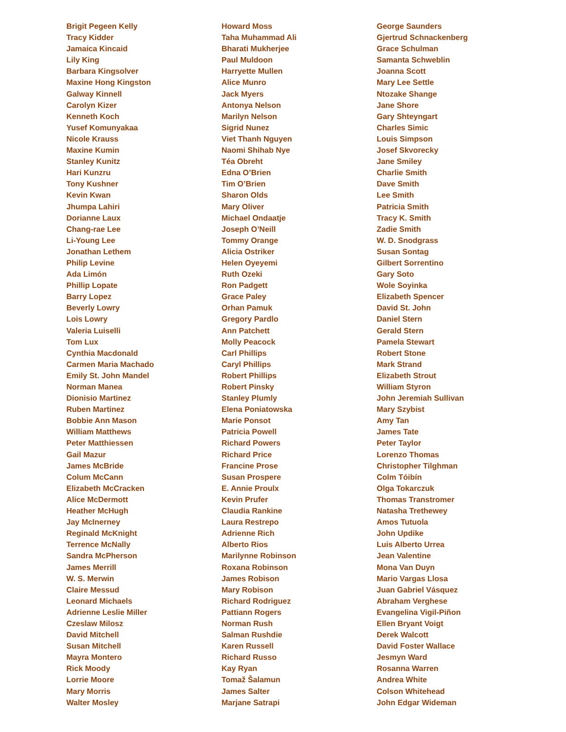Brigit Pegeen Kelly
Tracy Kidder
Jamaica Kincaid
Lily King
Barbara Kingsolver
Maxine Hong Kingston
Galway Kinnell
Carolyn Kizer
Kenneth Koch
Yusef Komunyakaa
Nicole Krauss
Maxine Kumin
Stanley Kunitz
Hari Kunzru
Tony Kushner
Kevin Kwan
Jhumpa Lahiri
Dorianne Laux
Chang-rae Lee
Li-Young Lee
Jonathan Lethem
Philip Levine
Ada Limón
Phillip Lopate
Barry Lopez
Beverly Lowry
Lois Lowry
Valeria Luiselli
Tom Lux
Cynthia Macdonald
Carmen Maria Machado
Emily St. John Mandel
Norman Manea
Dionisio Martinez
Ruben Martinez
Bobbie Ann Mason
William Matthews
Peter Matthiessen
Gail Mazur
James McBride
Colum McCann
Elizabeth McCracken
Alice McDermott
Heather McHugh
Jay McInerney
Reginald McKnight
Terrence McNally
Sandra McPherson
James Merrill
W. S. Merwin
Claire Messud
Leonard Michaels
Adrienne Leslie Miller
Czeslaw Milosz
David Mitchell
Susan Mitchell
Mayra Montero
Rick Moody
Lorrie Moore
Mary Morris
Walter Mosley
Howard Moss
Taha Muhammad Ali
Bharati Mukherjee
Paul Muldoon
Harryette Mullen
Alice Munro
Jack Myers
Antonya Nelson
Marilyn Nelson
Sigrid Nunez
Viet Thanh Nguyen
Naomi Shihab Nye
Téa Obreht
Edna O’Brien
Tim O’Brien
Sharon Olds
Mary Oliver
Michael Ondaatje
Joseph O’Neill
Tommy Orange
Alicia Ostriker
Helen Oyeyemi
Ruth Ozeki
Ron Padgett
Grace Paley
Orhan Pamuk
Gregory Pardlo
Ann Patchett
Molly Peacock
Carl Phillips
Caryl Phillips
Robert Phillips
Robert Pinsky
Stanley Plumly
Elena Poniatowska
Marie Ponsot
Patricia Powell
Richard Powers
Richard Price
Francine Prose
Susan Prospere
E. Annie Proulx
Kevin Prufer
Claudia Rankine
Laura Restrepo
Adrienne Rich
Alberto Rios
Marilynne Robinson
Roxana Robinson
James Robison
Mary Robison
Richard Rodriguez
Pattiann Rogers
Norman Rush
Salman Rushdie
Karen Russell
Richard Russo
Kay Ryan
Tomaž Šalamun
James Salter
Marjane Satrapi
George Saunders
Gjertrud Schnackenberg
Grace Schulman
Samanta Schweblin
Joanna Scott
Mary Lee Settle
Ntozake Shange
Jane Shore
Gary Shteyngart
Charles Simic
Louis Simpson
Josef Skvorecky
Jane Smiley
Charlie Smith
Dave Smith
Lee Smith
Patricia Smith
Tracy K. Smith
Zadie Smith
W. D. Snodgrass
Susan Sontag
Gilbert Sorrentino
Gary Soto
Wole Soyinka
Elizabeth Spencer
David St. John
Daniel Stern
Gerald Stern
Pamela Stewart
Robert Stone
Mark Strand
Elizabeth Strout
William Styron
John Jeremiah Sullivan
Mary Szybist
Amy Tan
James Tate
Peter Taylor
Lorenzo Thomas
Christopher Tilghman
Colm Tóibín
Olga Tokarczuk
Thomas Transtromer
Natasha Trethewey
Amos Tutuola
John Updike
Luis Alberto Urrea
Jean Valentine
Mona Van Duyn
Mario Vargas Llosa
Juan Gabriel Vásquez
Abraham Verghese
Evangelina Vigil-Piñon
Ellen Bryant Voigt
Derek Walcott
David Foster Wallace
Jesmyn Ward
Rosanna Warren
Andrea White
Colson Whitehead
John Edgar Wideman